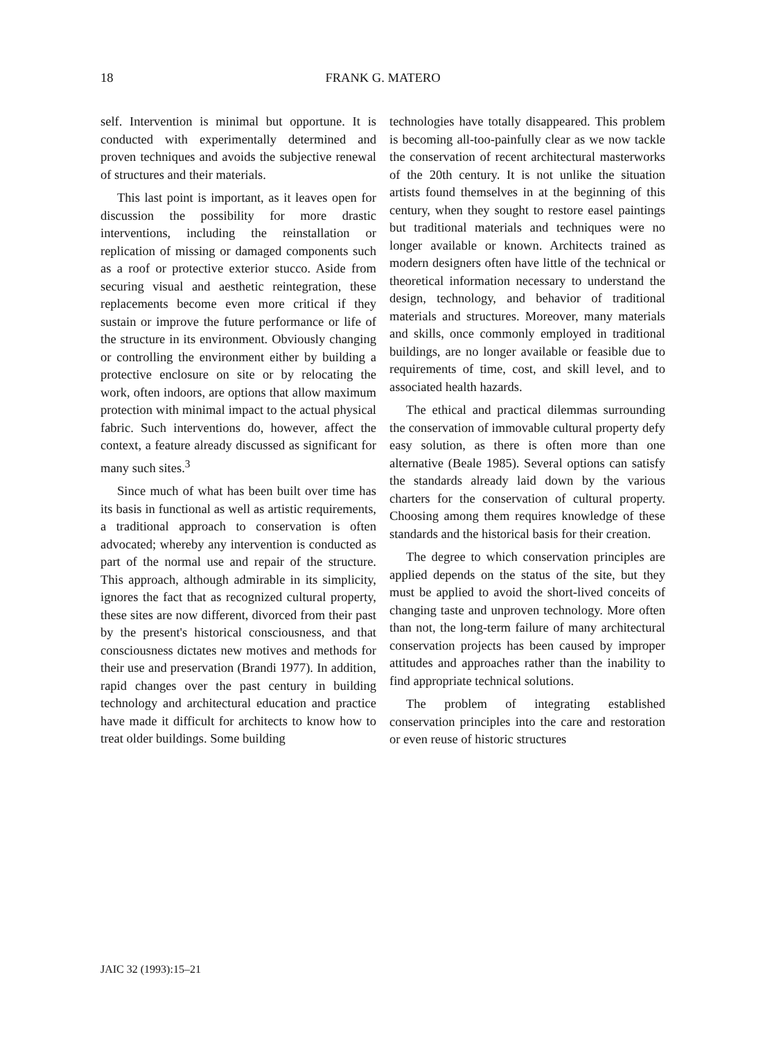18 FRANK G. MATERO
self. Intervention is minimal but opportune. It is conducted with experimentally determined and proven techniques and avoids the subjective renewal of structures and their materials.
This last point is important, as it leaves open for discussion the possibility for more drastic interventions, including the reinstallation or replication of missing or damaged components such as a roof or protective exterior stucco. Aside from securing visual and aesthetic reintegration, these replacements become even more critical if they sustain or improve the future performance or life of the structure in its environment. Obviously changing or controlling the environment either by building a protective enclosure on site or by relocating the work, often indoors, are options that allow maximum protection with minimal impact to the actual physical fabric. Such interventions do, however, affect the context, a feature already discussed as significant for many such sites.<sup>3</sup>
Since much of what has been built over time has its basis in functional as well as artistic requirements, a traditional approach to conservation is often advocated; whereby any intervention is conducted as part of the normal use and repair of the structure. This approach, although admirable in its simplicity, ignores the fact that as recognized cultural property, these sites are now different, divorced from their past by the present's historical consciousness, and that consciousness dictates new motives and methods for their use and preservation (Brandi 1977). In addition, rapid changes over the past century in building technology and architectural education and practice have made it difficult for architects to know how to treat older buildings. Some building
technologies have totally disappeared. This problem is becoming all-too-painfully clear as we now tackle the conservation of recent architectural masterworks of the 20th century. It is not unlike the situation artists found themselves in at the beginning of this century, when they sought to restore easel paintings but traditional materials and techniques were no longer available or known. Architects trained as modern designers often have little of the technical or theoretical information necessary to understand the design, technology, and behavior of traditional materials and structures. Moreover, many materials and skills, once commonly employed in traditional buildings, are no longer available or feasible due to requirements of time, cost, and skill level, and to associated health hazards.
The ethical and practical dilemmas surrounding the conservation of immovable cultural property defy easy solution, as there is often more than one alternative (Beale 1985). Several options can satisfy the standards already laid down by the various charters for the conservation of cultural property. Choosing among them requires knowledge of these standards and the historical basis for their creation.
The degree to which conservation principles are applied depends on the status of the site, but they must be applied to avoid the short-lived conceits of changing taste and unproven technology. More often than not, the long-term failure of many architectural conservation projects has been caused by improper attitudes and approaches rather than the inability to find appropriate technical solutions.
The problem of integrating established conservation principles into the care and restoration or even reuse of historic structures
JAIC 32 (1993):15–21